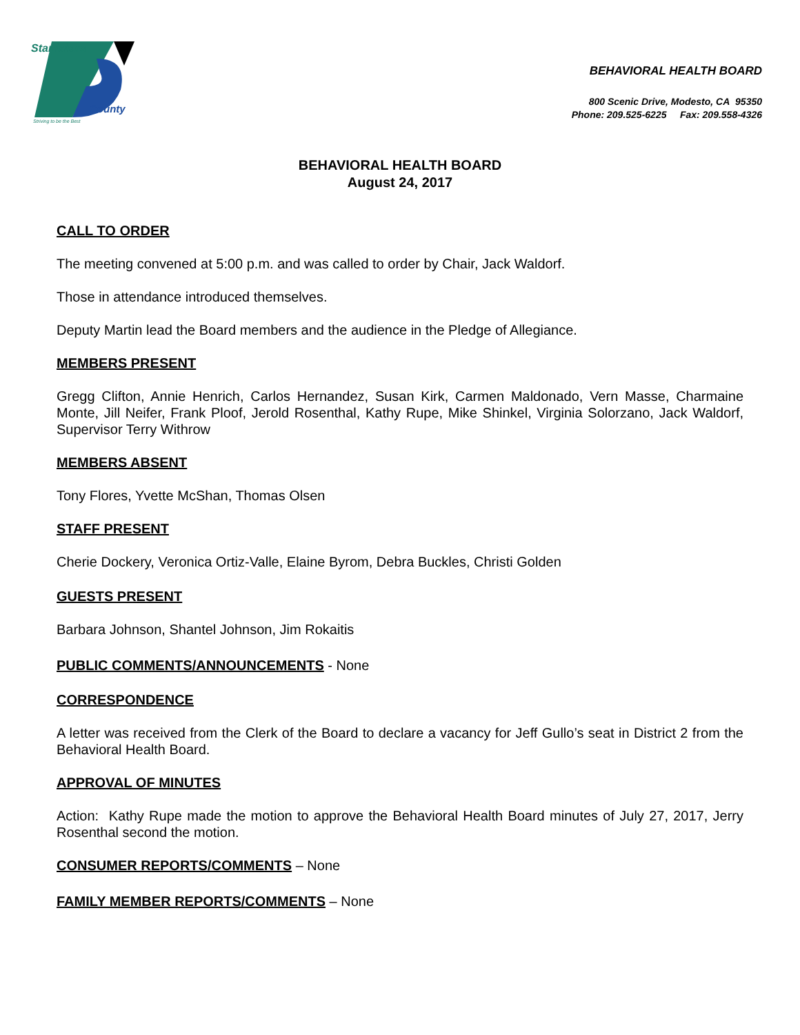Stanislaus
County
Striving to be the Best
BEHAVIORAL HEALTH BOARD
800 Scenic Drive, Modesto, CA 95350
Phone: 209.525-6225 Fax: 209.558-4326
BEHAVIORAL HEALTH BOARD
August 24, 2017
CALL TO ORDER
The meeting convened at 5:00 p.m. and was called to order by Chair, Jack Waldorf.
Those in attendance introduced themselves.
Deputy Martin lead the Board members and the audience in the Pledge of Allegiance.
MEMBERS PRESENT
Gregg Clifton, Annie Henrich, Carlos Hernandez, Susan Kirk, Carmen Maldonado, Vern Masse, Charmaine Monte, Jill Neifer, Frank Ploof, Jerold Rosenthal, Kathy Rupe, Mike Shinkel, Virginia Solorzano, Jack Waldorf, Supervisor Terry Withrow
MEMBERS ABSENT
Tony Flores, Yvette McShan, Thomas Olsen
STAFF PRESENT
Cherie Dockery, Veronica Ortiz-Valle, Elaine Byrom, Debra Buckles, Christi Golden
GUESTS PRESENT
Barbara Johnson, Shantel Johnson, Jim Rokaitis
PUBLIC COMMENTS/ANNOUNCEMENTS - None
CORRESPONDENCE
A letter was received from the Clerk of the Board to declare a vacancy for Jeff Gullo’s seat in District 2 from the Behavioral Health Board.
APPROVAL OF MINUTES
Action: Kathy Rupe made the motion to approve the Behavioral Health Board minutes of July 27, 2017, Jerry Rosenthal second the motion.
CONSUMER REPORTS/COMMENTS – None
FAMILY MEMBER REPORTS/COMMENTS – None